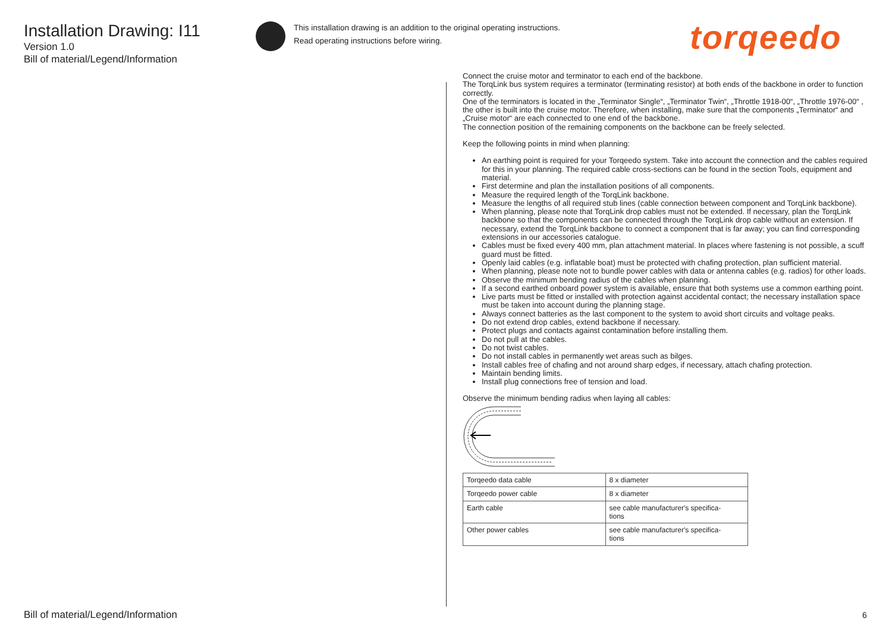Installation Drawing: I11
Version 1.0
Bill of material/Legend/Information
This installation drawing is an addition to the original operating instructions.
Read operating instructions before wiring.
torqeedo
Connect the cruise motor and terminator to each end of the backbone.
The TorqLink bus system requires a terminator (terminating resistor) at both ends of the backbone in order to function correctly.
One of the terminators is located in the „Terminator Single“, „Terminator Twin“, „Throttle 1918-00“, „Throttle 1976-00“ , the other is built into the cruise motor. Therefore, when installing, make sure that the components „Terminator“ and „Cruise motor“ are each connected to one end of the backbone.
The connection position of the remaining components on the backbone can be freely selected.
Keep the following points in mind when planning:
An earthing point is required for your Torqeedo system. Take into account the connection and the cables required for this in your planning. The required cable cross-sections can be found in the section Tools, equipment and material.
First determine and plan the installation positions of all components.
Measure the required length of the TorqLink backbone.
Measure the lengths of all required stub lines (cable connection between component and TorqLink backbone).
When planning, please note that TorqLink drop cables must not be extended. If necessary, plan the TorqLink backbone so that the components can be connected through the TorqLink drop cable without an extension. If necessary, extend the TorqLink backbone to connect a component that is far away; you can find corresponding extensions in our accessories catalogue.
Cables must be fixed every 400 mm, plan attachment material. In places where fastening is not possible, a scuff guard must be fitted.
Openly laid cables (e.g. inflatable boat) must be protected with chafing protection, plan sufficient material.
When planning, please note not to bundle power cables with data or antenna cables (e.g. radios) for other loads.
Observe the minimum bending radius of the cables when planning.
If a second earthed onboard power system is available, ensure that both systems use a common earthing point.
Live parts must be fitted or installed with protection against accidental contact; the necessary installation space must be taken into account during the planning stage.
Always connect batteries as the last component to the system to avoid short circuits and voltage peaks.
Do not extend drop cables, extend backbone if necessary.
Protect plugs and contacts against contamination before installing them.
Do not pull at the cables.
Do not twist cables.
Do not install cables in permanently wet areas such as bilges.
Install cables free of chafing and not around sharp edges, if necessary, attach chafing protection.
Maintain bending limits.
Install plug connections free of tension and load.
Observe the minimum bending radius when laying all cables:
| Torqeedo data cable | 8 x diameter |
| Torqeedo power cable | 8 x diameter |
| Earth cable | see cable manufacturer's specifica- tions |
| Other power cables | see cable manufacturer's specifica- tions |
Bill of material/Legend/Information
6